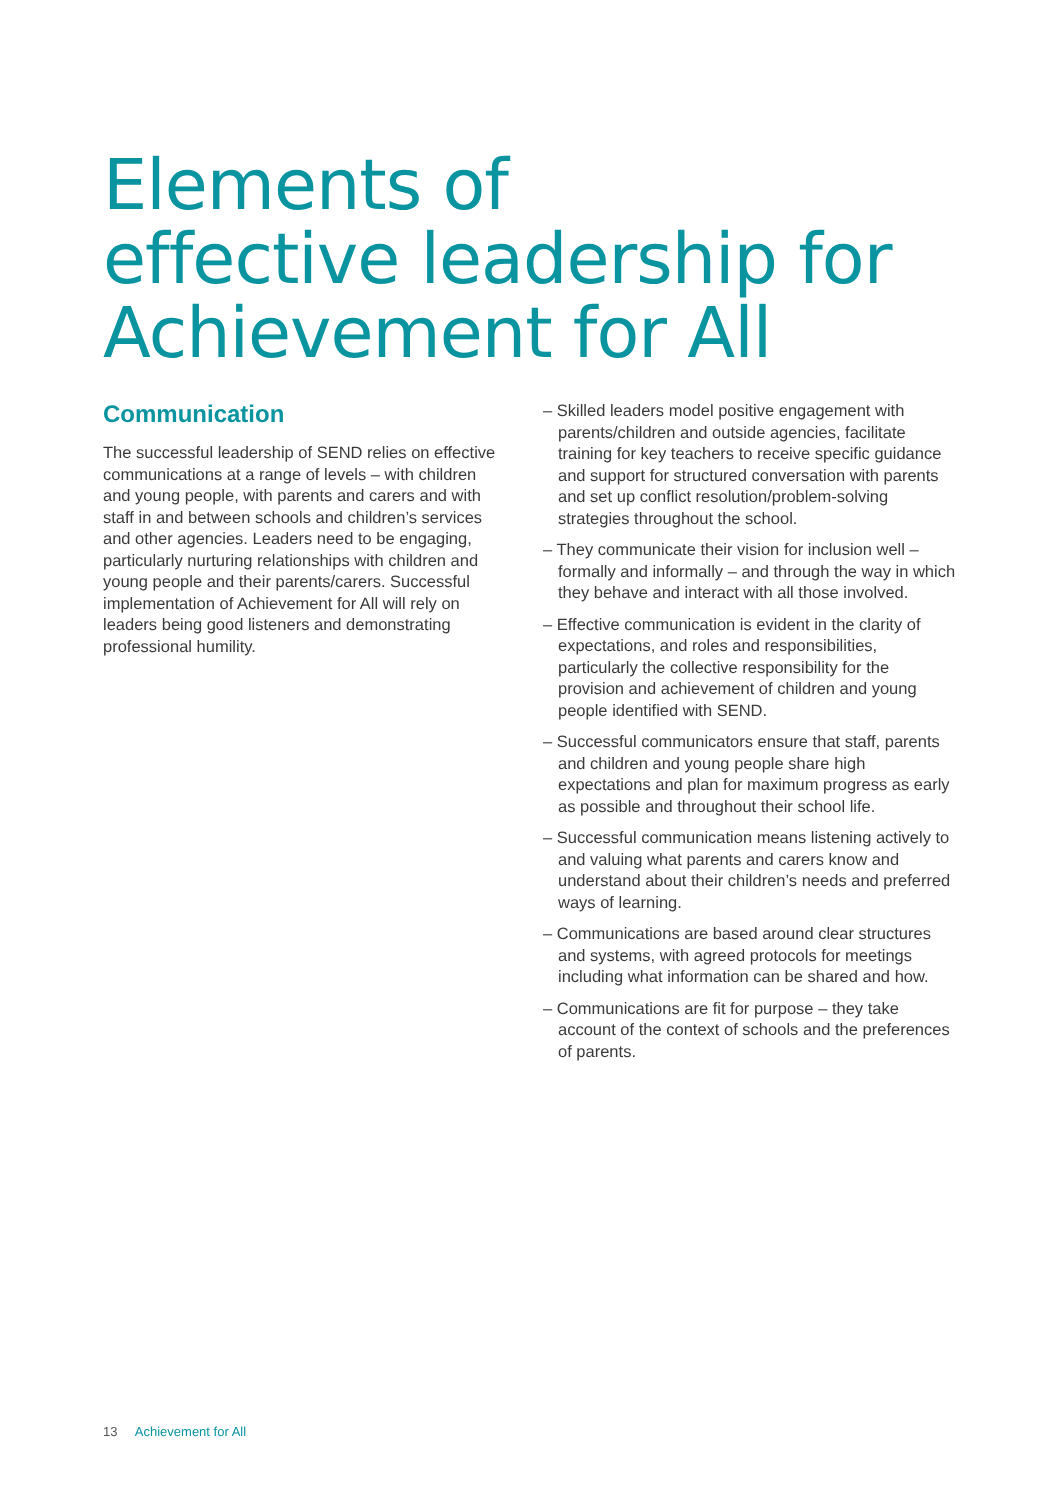Elements of
effective leadership for
Achievement for All
Communication
The successful leadership of SEND relies on effective communications at a range of levels – with children and young people, with parents and carers and with staff in and between schools and children’s services and other agencies. Leaders need to be engaging, particularly nurturing relationships with children and young people and their parents/carers. Successful implementation of Achievement for All will rely on leaders being good listeners and demonstrating professional humility.
– Skilled leaders model positive engagement with parents/children and outside agencies, facilitate training for key teachers to receive specific guidance and support for structured conversation with parents and set up conflict resolution/problem-solving strategies throughout the school.
– They communicate their vision for inclusion well – formally and informally – and through the way in which they behave and interact with all those involved.
– Effective communication is evident in the clarity of expectations, and roles and responsibilities, particularly the collective responsibility for the provision and achievement of children and young people identified with SEND.
– Successful communicators ensure that staff, parents and children and young people share high expectations and plan for maximum progress as early as possible and throughout their school life.
– Successful communication means listening actively to and valuing what parents and carers know and understand about their children’s needs and preferred ways of learning.
– Communications are based around clear structures and systems, with agreed protocols for meetings including what information can be shared and how.
– Communications are fit for purpose – they take account of the context of schools and the preferences of parents.
13 Achievement for All